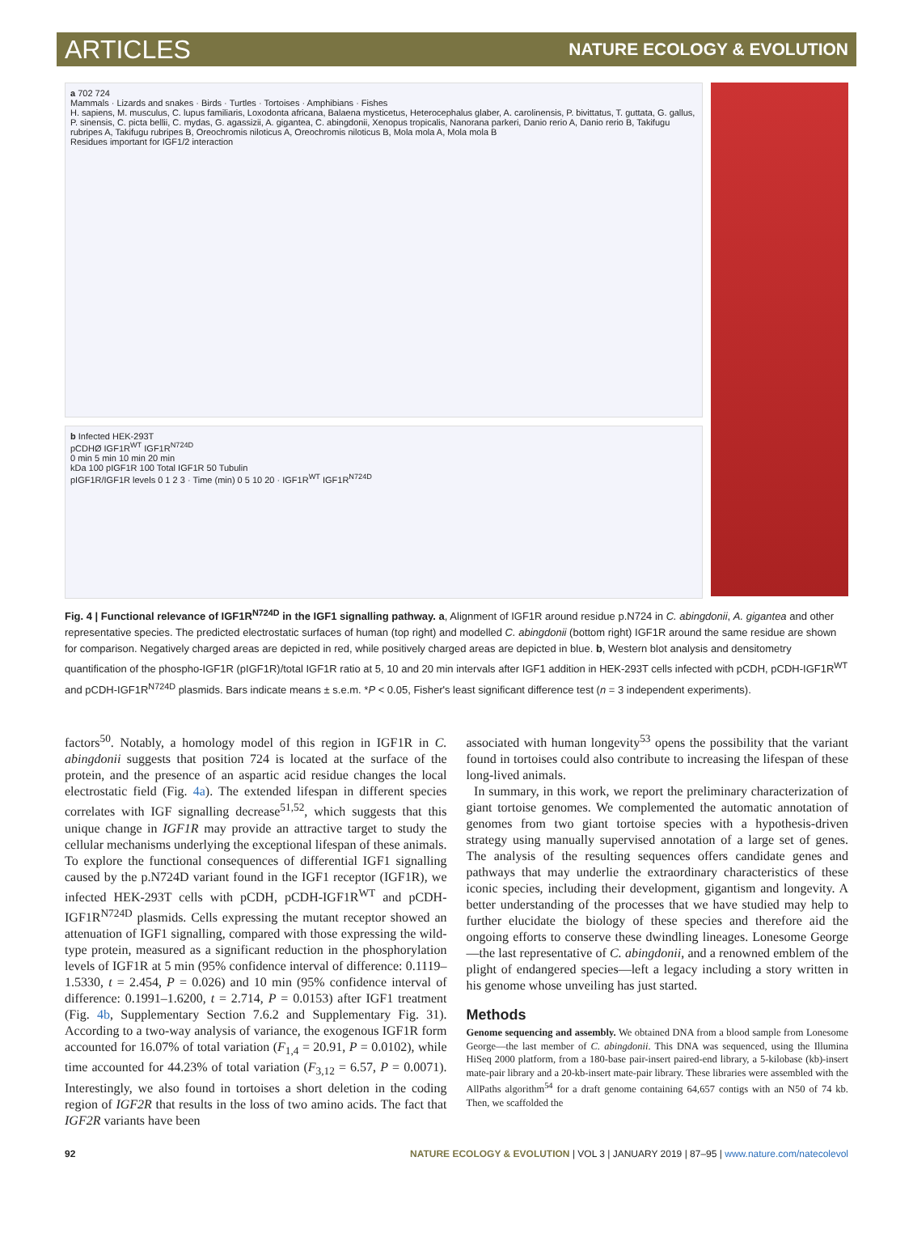ARTICLES NATURE ECOLOGY & EVOLUTION
a 702 724
Mammals · Lizards and snakes · Birds · Turtles · Tortoises · Amphibians · Fishes
H. sapiens, M. musculus, C. lupus familiaris, Loxodonta africana, Balaena mysticetus, Heterocephalus glaber, A. carolinensis, P. bivittatus, T. guttata, G. gallus, P. sinensis, C. picta bellii, C. mydas, G. agassizii, A. gigantea, C. abingdonii, Xenopus tropicalis, Nanorana parkeri, Danio rerio A, Danio rerio B, Takifugu rubripes A, Takifugu rubripes B, Oreochromis niloticus A, Oreochromis niloticus B, Mola mola A, Mola mola B
Residues important for IGF1/2 interaction
b Infected HEK-293T
pCDHØ IGF1R<sup>WT</sup> IGF1R<sup>N724D</sup>
0 min 5 min 10 min 20 min
kDa 100 pIGF1R 100 Total IGF1R 50 Tubulin
pIGF1R/IGF1R levels 0 1 2 3 · Time (min) 0 5 10 20 · IGF1R<sup>WT</sup> IGF1R<sup>N724D</sup>
Fig. 4 | Functional relevance of IGF1R<sup>N724D</sup> in the IGF1 signalling pathway. a, Alignment of IGF1R around residue p.N724 in C. abingdonii, A. gigantea and other representative species. The predicted electrostatic surfaces of human (top right) and modelled C. abingdonii (bottom right) IGF1R around the same residue are shown for comparison. Negatively charged areas are depicted in red, while positively charged areas are depicted in blue. b, Western blot analysis and densitometry quantification of the phospho-IGF1R (pIGF1R)/total IGF1R ratio at 5, 10 and 20 min intervals after IGF1 addition in HEK-293T cells infected with pCDH, pCDH-IGF1R<sup>WT</sup> and pCDH-IGF1R<sup>N724D</sup> plasmids. Bars indicate means ± s.e.m. *P < 0.05, Fisher's least significant difference test (n = 3 independent experiments).
factors<sup>50</sup>. Notably, a homology model of this region in IGF1R in C. abingdonii suggests that position 724 is located at the surface of the protein, and the presence of an aspartic acid residue changes the local electrostatic field (Fig. 4a). The extended lifespan in different species correlates with IGF signalling decrease<sup>51,52</sup>, which suggests that this unique change in IGF1R may provide an attractive target to study the cellular mechanisms underlying the exceptional lifespan of these animals. To explore the functional consequences of differential IGF1 signalling caused by the p.N724D variant found in the IGF1 receptor (IGF1R), we infected HEK-293T cells with pCDH, pCDH-IGF1R<sup>WT</sup> and pCDH-IGF1R<sup>N724D</sup> plasmids. Cells expressing the mutant receptor showed an attenuation of IGF1 signalling, compared with those expressing the wild-type protein, measured as a significant reduction in the phosphorylation levels of IGF1R at 5 min (95% confidence interval of difference: 0.1119–1.5330, t = 2.454, P = 0.026) and 10 min (95% confidence interval of difference: 0.1991–1.6200, t = 2.714, P = 0.0153) after IGF1 treatment (Fig. 4b, Supplementary Section 7.6.2 and Supplementary Fig. 31). According to a two-way analysis of variance, the exogenous IGF1R form accounted for 16.07% of total variation (F<sub>1,4</sub> = 20.91, P = 0.0102), while time accounted for 44.23% of total variation (F<sub>3,12</sub> = 6.57, P = 0.0071). Interestingly, we also found in tortoises a short deletion in the coding region of IGF2R that results in the loss of two amino acids. The fact that IGF2R variants have been
associated with human longevity<sup>53</sup> opens the possibility that the variant found in tortoises could also contribute to increasing the lifespan of these long-lived animals.
In summary, in this work, we report the preliminary characterization of giant tortoise genomes. We complemented the automatic annotation of genomes from two giant tortoise species with a hypothesis-driven strategy using manually supervised annotation of a large set of genes. The analysis of the resulting sequences offers candidate genes and pathways that may underlie the extraordinary characteristics of these iconic species, including their development, gigantism and longevity. A better understanding of the processes that we have studied may help to further elucidate the biology of these species and therefore aid the ongoing efforts to conserve these dwindling lineages. Lonesome George—the last representative of C. abingdonii, and a renowned emblem of the plight of endangered species—left a legacy including a story written in his genome whose unveiling has just started.
Methods
Genome sequencing and assembly. We obtained DNA from a blood sample from Lonesome George—the last member of C. abingdonii. This DNA was sequenced, using the Illumina HiSeq 2000 platform, from a 180-base pair-insert paired-end library, a 5-kilobase (kb)-insert mate-pair library and a 20-kb-insert mate-pair library. These libraries were assembled with the AllPaths algorithm<sup>54</sup> for a draft genome containing 64,657 contigs with an N50 of 74 kb. Then, we scaffolded the
92 NATURE ECOLOGY & EVOLUTION | VOL 3 | JANUARY 2019 | 87–95 | www.nature.com/natecolevol